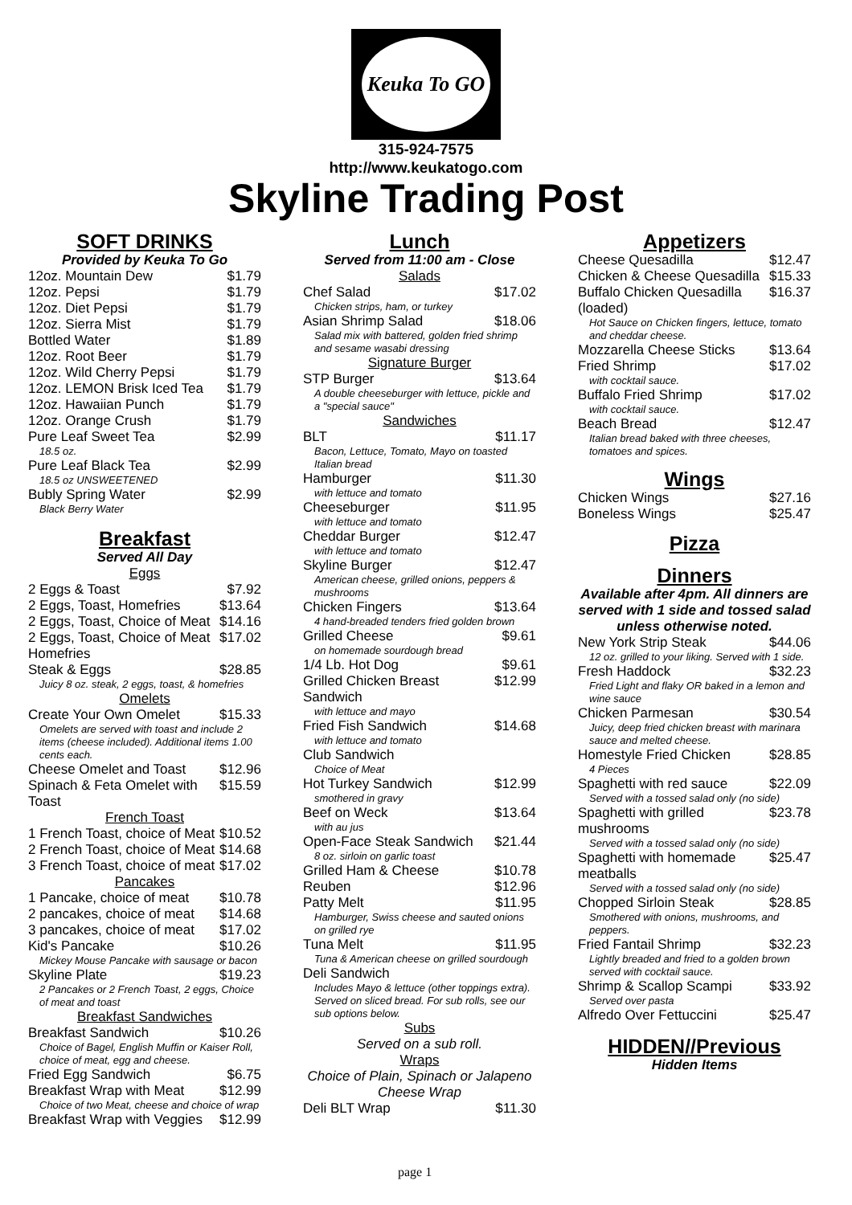Keuka To GO
315-924-7575
http://www.keukatogo.com
Skyline Trading Post
SOFT DRINKS
Provided by Keuka To Go
| 12oz. Mountain Dew | $1.79 |
| 12oz. Pepsi | $1.79 |
| 12oz. Diet Pepsi | $1.79 |
| 12oz. Sierra Mist | $1.79 |
| Bottled Water | $1.89 |
| 12oz. Root Beer | $1.79 |
| 12oz. Wild Cherry Pepsi | $1.79 |
| 12oz. LEMON Brisk Iced Tea | $1.79 |
| 12oz. Hawaiian Punch | $1.79 |
| 12oz. Orange Crush | $1.79 |
| Pure Leaf Sweet Tea | $2.99 |
| 18.5 oz. | |
| Pure Leaf Black Tea | $2.99 |
| 18.5 oz UNSWEETENED | |
| Bubly Spring Water | $2.99 |
| Black Berry Water | |
Breakfast
Served All Day
Eggs
| 2 Eggs & Toast | $7.92 |
| 2 Eggs, Toast, Homefries | $13.64 |
| 2 Eggs, Toast, Choice of Meat | $14.16 |
| 2 Eggs, Toast, Choice of Meat Homefries | $17.02 |
| Steak & Eggs | $28.85 |
| Juicy 8 oz. steak, 2 eggs, toast, & homefries | |
Omelets
| Create Your Own Omelet | $15.33 |
| Omelets are served with toast and include 2 items (cheese included). Additional items 1.00 cents each. | |
| Cheese Omelet and Toast | $12.96 |
| Spinach & Feta Omelet with Toast | $15.59 |
French Toast
| 1 French Toast, choice of Meat | $10.52 |
| 2 French Toast, choice of Meat | $14.68 |
| 3 French Toast, choice of meat | $17.02 |
Pancakes
| 1 Pancake, choice of meat | $10.78 |
| 2 pancakes, choice of meat | $14.68 |
| 3 pancakes, choice of meat | $17.02 |
| Kid's Pancake | $10.26 |
| Mickey Mouse Pancake with sausage or bacon | |
| Skyline Plate | $19.23 |
| 2 Pancakes or 2 French Toast, 2 eggs, Choice of meat and toast | |
Breakfast Sandwiches
| Breakfast Sandwich | $10.26 |
| Choice of Bagel, English Muffin or Kaiser Roll, choice of meat, egg and cheese. | |
| Fried Egg Sandwich | $6.75 |
| Breakfast Wrap with Meat | $12.99 |
| Choice of two Meat, cheese and choice of wrap | |
| Breakfast Wrap with Veggies | $12.99 |
Lunch
Served from 11:00 am - Close
Salads
| Chef Salad | $17.02 |
| Chicken strips, ham, or turkey | |
| Asian Shrimp Salad | $18.06 |
| Salad mix with battered, golden fried shrimp and sesame wasabi dressing | |
Signature Burger
| STP Burger | $13.64 |
| A double cheeseburger with lettuce, pickle and a "special sauce" | |
Sandwiches
| BLT | $11.17 |
| Bacon, Lettuce, Tomato, Mayo on toasted Italian bread | |
| Hamburger | $11.30 |
| with lettuce and tomato | |
| Cheeseburger | $11.95 |
| with lettuce and tomato | |
| Cheddar Burger | $12.47 |
| with lettuce and tomato | |
| Skyline Burger | $12.47 |
| American cheese, grilled onions, peppers & mushrooms | |
| Chicken Fingers | $13.64 |
| 4 hand-breaded tenders fried golden brown | |
| Grilled Cheese | $9.61 |
| on homemade sourdough bread | |
| 1/4 Lb. Hot Dog | $9.61 |
| Grilled Chicken Breast Sandwich | $12.99 |
| with lettuce and mayo | |
| Fried Fish Sandwich | $14.68 |
| with lettuce and tomato | |
| Club Sandwich | |
| Choice of Meat | |
| Hot Turkey Sandwich | $12.99 |
| smothered in gravy | |
| Beef on Weck | $13.64 |
| with au jus | |
| Open-Face Steak Sandwich | $21.44 |
| 8 oz. sirloin on garlic toast | |
| Grilled Ham & Cheese | $10.78 |
| Reuben | $12.96 |
| Patty Melt | $11.95 |
| Hamburger, Swiss cheese and sauted onions on grilled rye | |
| Tuna Melt | $11.95 |
| Tuna & American cheese on grilled sourdough | |
| Deli Sandwich | |
| Includes Mayo & lettuce (other toppings extra). Served on sliced bread. For sub rolls, see our sub options below. | |
Subs
Served on a sub roll.
Wraps
Choice of Plain, Spinach or Jalapeno Cheese Wrap
| Deli BLT Wrap | $11.30 |
Appetizers
| Cheese Quesadilla | $12.47 |
| Chicken & Cheese Quesadilla | $15.33 |
| Buffalo Chicken Quesadilla (loaded) | $16.37 |
| Hot Sauce on Chicken fingers, lettuce, tomato and cheddar cheese. | |
| Mozzarella Cheese Sticks | $13.64 |
| Fried Shrimp | $17.02 |
| with cocktail sauce. | |
| Buffalo Fried Shrimp | $17.02 |
| with cocktail sauce. | |
| Beach Bread | $12.47 |
| Italian bread baked with three cheeses, tomatoes and spices. | |
Wings
| Chicken Wings | $27.16 |
| Boneless Wings | $25.47 |
Pizza
Dinners
Available after 4pm. All dinners are served with 1 side and tossed salad unless otherwise noted.
| New York Strip Steak | $44.06 |
| 12 oz. grilled to your liking. Served with 1 side. | |
| Fresh Haddock | $32.23 |
| Fried Light and flaky OR baked in a lemon and wine sauce | |
| Chicken Parmesan | $30.54 |
| Juicy, deep fried chicken breast with marinara sauce and melted cheese. | |
| Homestyle Fried Chicken | $28.85 |
| 4 Pieces | |
| Spaghetti with red sauce | $22.09 |
| Served with a tossed salad only (no side) | |
| Spaghetti with grilled mushrooms | $23.78 |
| Served with a tossed salad only (no side) | |
| Spaghetti with homemade meatballs | $25.47 |
| Served with a tossed salad only (no side) | |
| Chopped Sirloin Steak | $28.85 |
| Smothered with onions, mushrooms, and peppers. | |
| Fried Fantail Shrimp | $32.23 |
| Lightly breaded and fried to a golden brown served with cocktail sauce. | |
| Shrimp & Scallop Scampi | $33.92 |
| Served over pasta | |
| Alfredo Over Fettuccini | $25.47 |
HIDDEN//Previous
Hidden Items
page 1